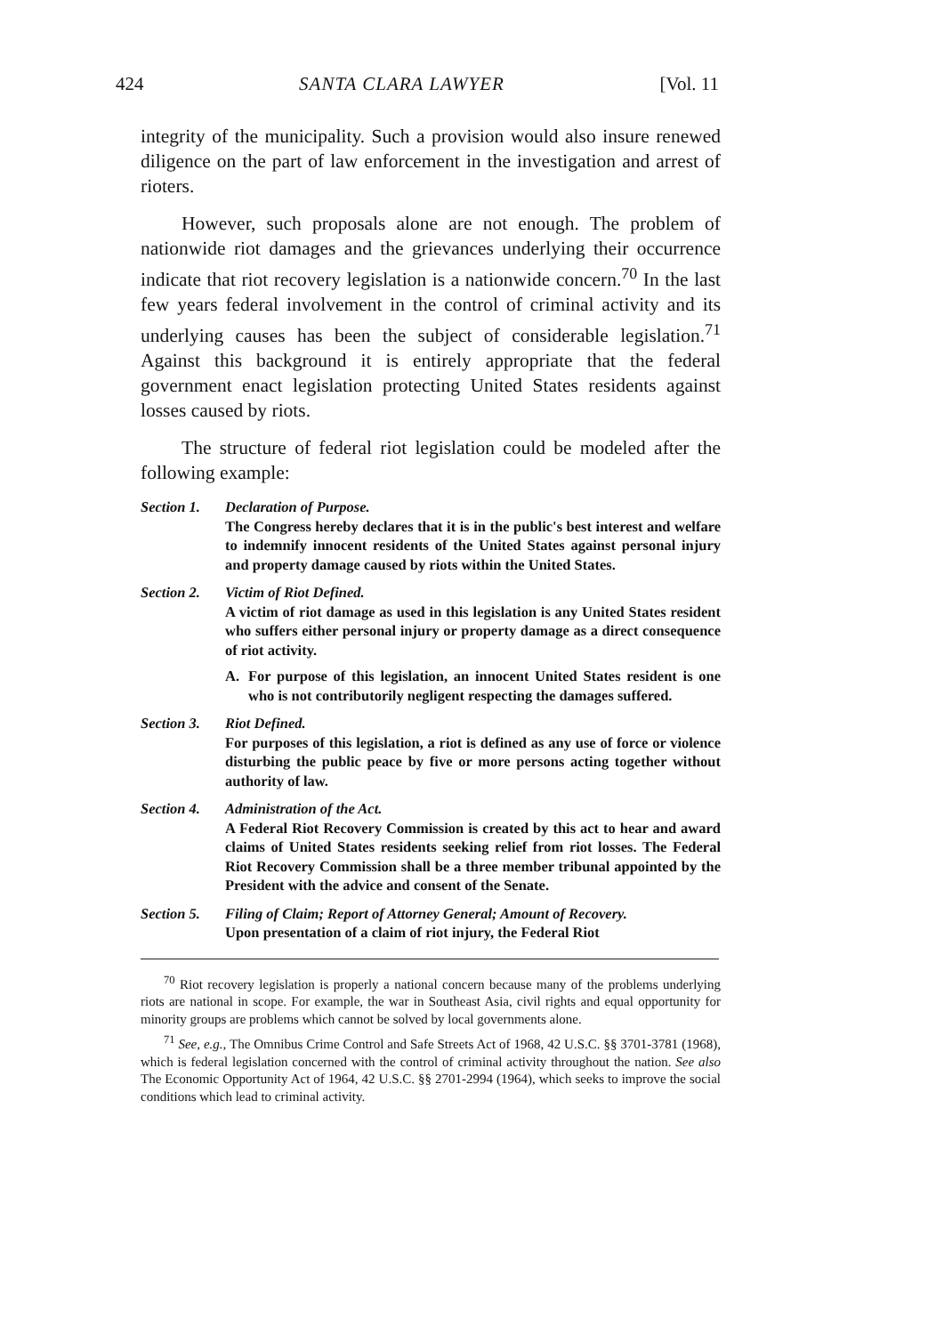424 SANTA CLARA LAWYER [Vol. 11
integrity of the municipality. Such a provision would also insure renewed diligence on the part of law enforcement in the investigation and arrest of rioters.
However, such proposals alone are not enough. The problem of nationwide riot damages and the grievances underlying their occurrence indicate that riot recovery legislation is a nationwide concern.<sup>70</sup> In the last few years federal involvement in the control of criminal activity and its underlying causes has been the subject of considerable legislation.<sup>71</sup> Against this background it is entirely appropriate that the federal government enact legislation protecting United States residents against losses caused by riots.
The structure of federal riot legislation could be modeled after the following example:
Section 1.
Declaration of Purpose.
The Congress hereby declares that it is in the public's best interest and welfare to indemnify innocent residents of the United States against personal injury and property damage caused by riots within the United States.
Section 2.
Victim of Riot Defined.
A victim of riot damage as used in this legislation is any United States resident who suffers either personal injury or property damage as a direct consequence of riot activity.
A. For purpose of this legislation, an innocent United States resident is one who is not contributorily negligent respecting the damages suffered.
Section 3.
Riot Defined.
For purposes of this legislation, a riot is defined as any use of force or violence disturbing the public peace by five or more persons acting together without authority of law.
Section 4.
Administration of the Act.
A Federal Riot Recovery Commission is created by this act to hear and award claims of United States residents seeking relief from riot losses. The Federal Riot Recovery Commission shall be a three member tribunal appointed by the President with the advice and consent of the Senate.
Section 5.
Filing of Claim; Report of Attorney General; Amount of Recovery.
Upon presentation of a claim of riot injury, the Federal Riot
<sup>70</sup> Riot recovery legislation is properly a national concern because many of the problems underlying riots are national in scope. For example, the war in Southeast Asia, civil rights and equal opportunity for minority groups are problems which cannot be solved by local governments alone.
<sup>71</sup> See, e.g., The Omnibus Crime Control and Safe Streets Act of 1968, 42 U.S.C. §§ 3701-3781 (1968), which is federal legislation concerned with the control of criminal activity throughout the nation. See also The Economic Opportunity Act of 1964, 42 U.S.C. §§ 2701-2994 (1964), which seeks to improve the social conditions which lead to criminal activity.